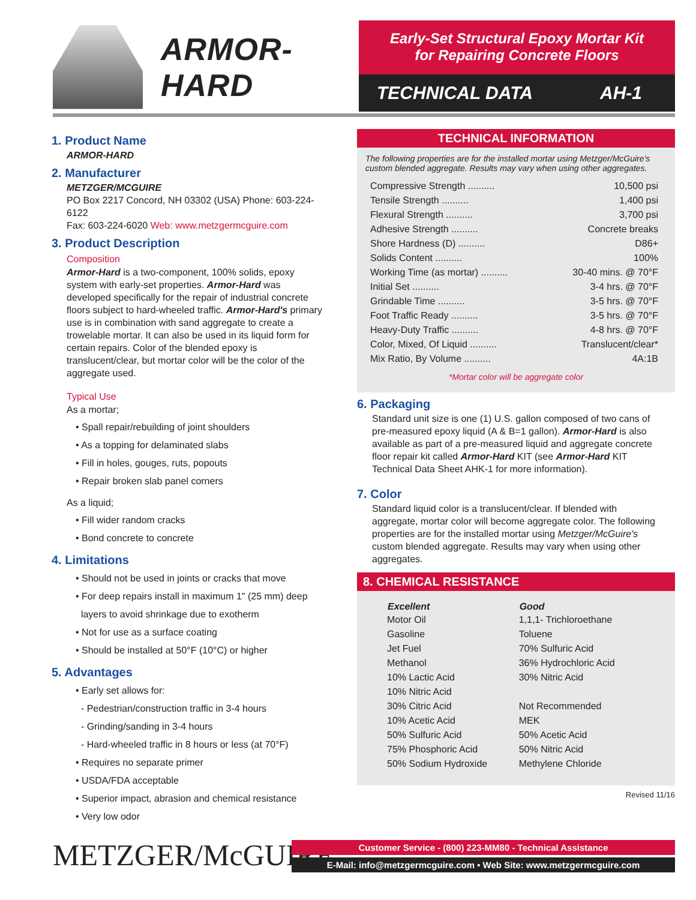ARMOR-HARD
Early-Set Structural Epoxy Mortar Kit
for Repairing Concrete Floors
TECHNICAL DATA AH-1
1. Product Name
ARMOR-HARD
2. Manufacturer
METZGER/MCGUIRE
PO Box 2217 Concord, NH 03302 (USA) Phone: 603-224-6122
Fax: 603-224-6020 Web: www.metzgermcguire.com
3. Product Description
Composition
Armor-Hard is a two-component, 100% solids, epoxy system with early-set properties. Armor-Hard was developed specifically for the repair of industrial concrete floors subject to hard-wheeled traffic. Armor-Hard's primary use is in combination with sand aggregate to create a trowelable mortar. It can also be used in its liquid form for certain repairs. Color of the blended epoxy is translucent/clear, but mortar color will be the color of the aggregate used.
Typical Use
As a mortar;
• Spall repair/rebuilding of joint shoulders
• As a topping for delaminated slabs
• Fill in holes, gouges, ruts, popouts
• Repair broken slab panel corners
As a liquid;
• Fill wider random cracks
• Bond concrete to concrete
4. Limitations
• Should not be used in joints or cracks that move
• For deep repairs install in maximum 1" (25 mm) deep
layers to avoid shrinkage due to exotherm
• Not for use as a surface coating
• Should be installed at 50°F (10°C) or higher
5. Advantages
• Early set allows for:
- Pedestrian/construction traffic in 3-4 hours
- Grinding/sanding in 3-4 hours
- Hard-wheeled traffic in 8 hours or less (at 70°F)
• Requires no separate primer
• USDA/FDA acceptable
• Superior impact, abrasion and chemical resistance
• Very low odor
TECHNICAL INFORMATION
The following properties are for the installed mortar using Metzger/McGuire's custom blended aggregate. Results may vary when using other aggregates.
| Compressive Strength .......... | 10,500 psi |
| Tensile Strength .......... | 1,400 psi |
| Flexural Strength .......... | 3,700 psi |
| Adhesive Strength .......... | Concrete breaks |
| Shore Hardness (D) .......... | D86+ |
| Solids Content .......... | 100% |
| Working Time (as mortar) .......... | 30-40 mins. @ 70°F |
| Initial Set .......... | 3-4 hrs. @ 70°F |
| Grindable Time .......... | 3-5 hrs. @ 70°F |
| Foot Traffic Ready .......... | 3-5 hrs. @ 70°F |
| Heavy-Duty Traffic .......... | 4-8 hrs. @ 70°F |
| Color, Mixed, Of Liquid .......... | Translucent/clear* |
| Mix Ratio, By Volume .......... | 4A:1B |
*Mortar color will be aggregate color
6. Packaging
Standard unit size is one (1) U.S. gallon composed of two cans of pre-measured epoxy liquid (A & B=1 gallon). Armor-Hard is also available as part of a pre-measured liquid and aggregate concrete floor repair kit called Armor-Hard KIT (see Armor-Hard KIT Technical Data Sheet AHK-1 for more information).
7. Color
Standard liquid color is a translucent/clear. If blended with aggregate, mortar color will become aggregate color. The following properties are for the installed mortar using Metzger/McGuire's custom blended aggregate. Results may vary when using other aggregates.
8. CHEMICAL RESISTANCE
| Excellent | Good |
| --- | --- |
| Motor Oil | 1,1,1- Trichloroethane |
| Gasoline | Toluene |
| Jet Fuel | 70% Sulfuric Acid |
| Methanol | 36% Hydrochloric Acid |
| 10% Lactic Acid | 30% Nitric Acid |
| 10% Nitric Acid | |
| 30% Citric Acid | Not Recommended |
| 10% Acetic Acid | MEK |
| 50% Sulfuric Acid | 50% Acetic Acid |
| 75% Phosphoric Acid | 50% Nitric Acid |
| 50% Sodium Hydroxide | Methylene Chloride |
Revised 11/16
METZGER/McGUIRE
Customer Service - (800) 223-MM80 - Technical Assistance
E-Mail: info@metzgermcguire.com • Web Site: www.metzgermcguire.com